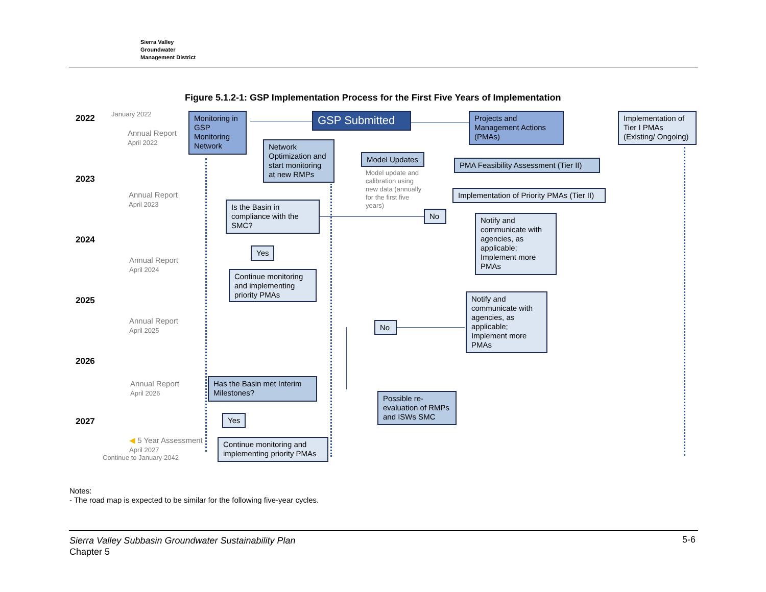Sierra Valley
Groundwater
Management District
Figure 5.1.2-1: GSP Implementation Process for the First Five Years of Implementation
2022 January 2022
Annual Report
April 2022
2023
Annual Report
April 2023
2024
Annual Report
April 2024
2025
Annual Report
April 2025
2026
Annual Report
April 2026
2027
◀ 5 Year Assessment
April 2027
Continue to January 2042
Monitoring in GSP Monitoring Network
GSP Submitted
Projects and Management Actions (PMAs)
Implementation of Tier I PMAs (Existing/ Ongoing)
Network Optimization and start monitoring at new RMPs
Model Updates
Model update and calibration using new data (annually for the first five years)
PMA Feasibility Assessment (Tier II)
Implementation of Priority PMAs (Tier II)
Is the Basin in compliance with the SMC?
No
Notify and communicate with agencies, as applicable; Implement more PMAs
Yes
Continue monitoring and implementing priority PMAs
Notify and communicate with agencies, as applicable; Implement more PMAs
No
Has the Basin met Interim Milestones?
Possible re-evaluation of RMPs and ISWs SMC
Yes
Continue monitoring and implementing priority PMAs
Notes:
- The road map is expected to be similar for the following five-year cycles.
Sierra Valley Subbasin Groundwater Sustainability Plan
Chapter 5
5-6